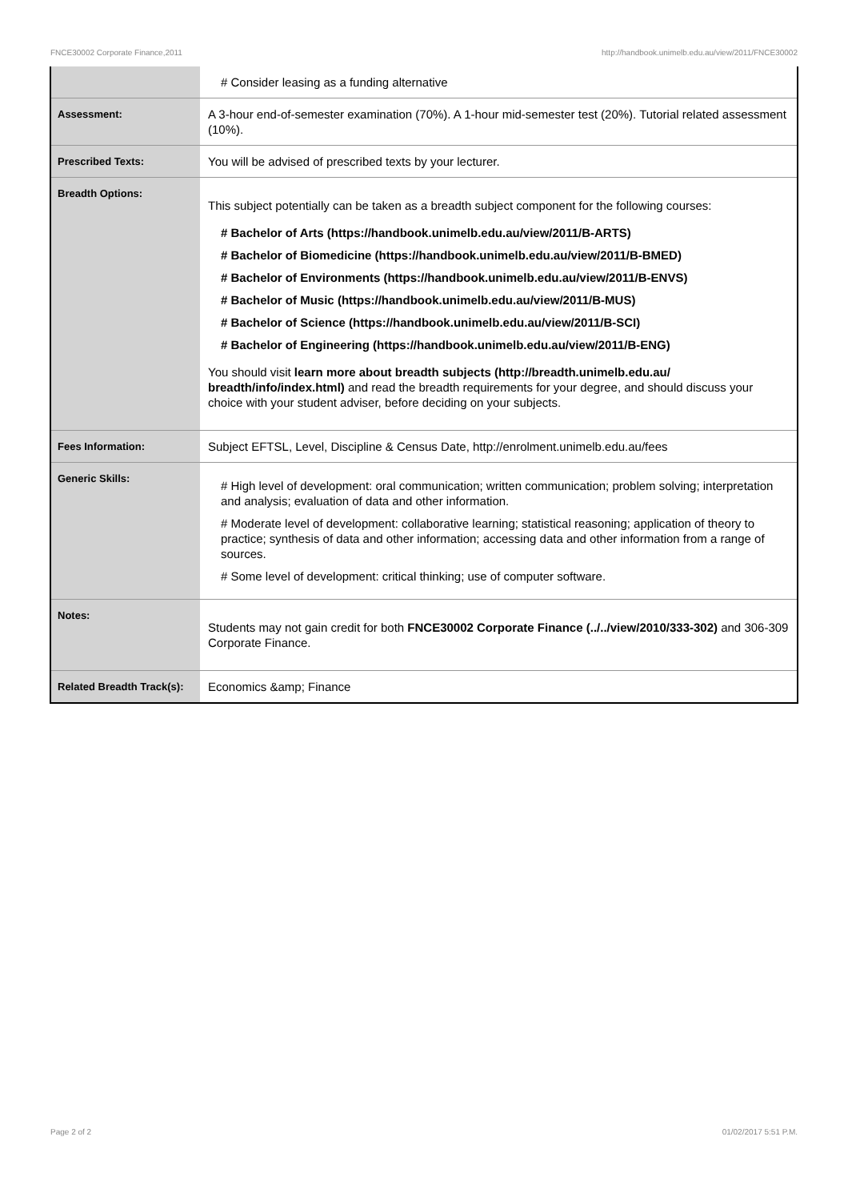FNCE30002 Corporate Finance,2011 http://handbook.unimelb.edu.au/view/2011/FNCE30002
| | # Consider leasing as a funding alternative |
| Assessment: | A 3-hour end-of-semester examination (70%). A 1-hour mid-semester test (20%). Tutorial related assessment (10%). |
| Prescribed Texts: | You will be advised of prescribed texts by your lecturer. |
| Breadth Options: | This subject potentially can be taken as a breadth subject component for the following courses: # Bachelor of Arts (https://handbook.unimelb.edu.au/view/2011/B-ARTS) # Bachelor of Biomedicine (https://handbook.unimelb.edu.au/view/2011/B-BMED) # Bachelor of Environments (https://handbook.unimelb.edu.au/view/2011/B-ENVS) # Bachelor of Music (https://handbook.unimelb.edu.au/view/2011/B-MUS) # Bachelor of Science (https://handbook.unimelb.edu.au/view/2011/B-SCI) # Bachelor of Engineering (https://handbook.unimelb.edu.au/view/2011/B-ENG) You should visit learn more about breadth subjects (http://breadth.unimelb.edu.au/ breadth/info/index.html) and read the breadth requirements for your degree, and should discuss your choice with your student adviser, before deciding on your subjects. |
| Fees Information: | Subject EFTSL, Level, Discipline & Census Date, http://enrolment.unimelb.edu.au/fees |
| Generic Skills: | # High level of development: oral communication; written communication; problem solving; interpretation and analysis; evaluation of data and other information. # Moderate level of development: collaborative learning; statistical reasoning; application of theory to practice; synthesis of data and other information; accessing data and other information from a range of sources. # Some level of development: critical thinking; use of computer software. |
| Notes: | Students may not gain credit for both FNCE30002 Corporate Finance (../../view/2010/333-302) and 306-309 Corporate Finance. |
| Related Breadth Track(s): | Economics &amp; Finance |
Page 2 of 2 01/02/2017 5:51 P.M.